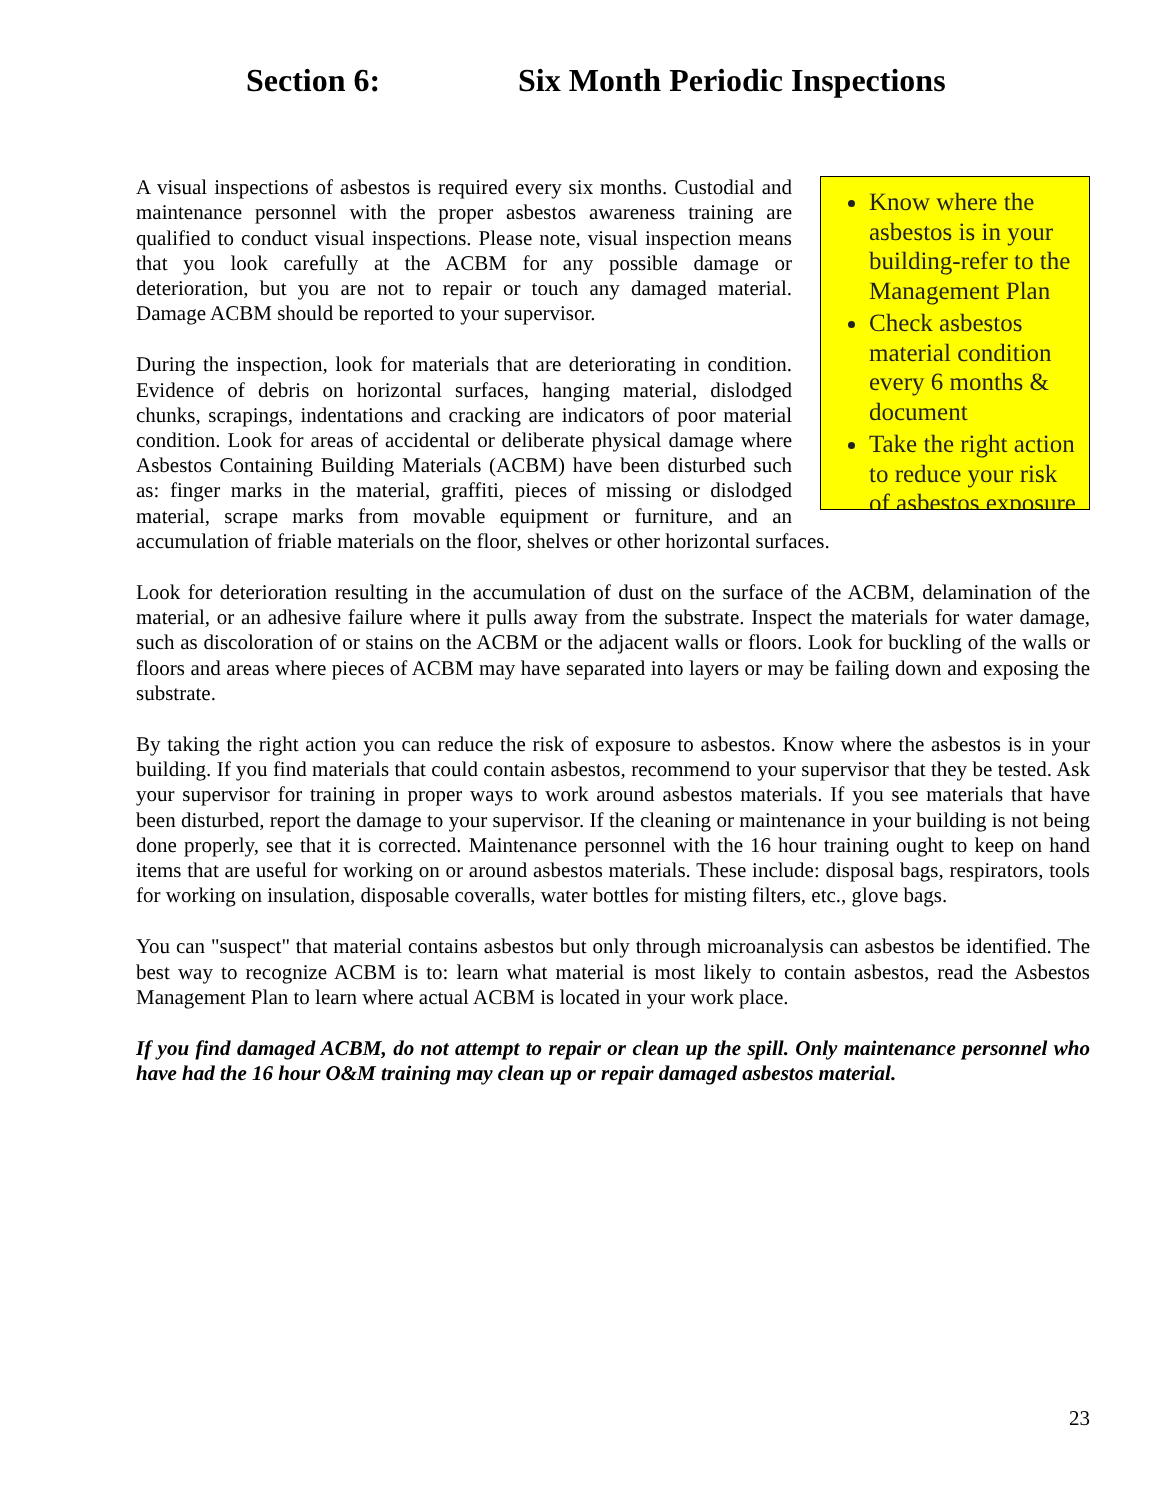Section 6: Six Month Periodic Inspections
Know where the asbestos is in your building-refer to the Management Plan
Check asbestos material condition every 6 months & document
Take the right action to reduce your risk of asbestos exposure
A visual inspections of asbestos is required every six months. Custodial and maintenance personnel with the proper asbestos awareness training are qualified to conduct visual inspections. Please note, visual inspection means that you look carefully at the ACBM for any possible damage or deterioration, but you are not to repair or touch any damaged material. Damage ACBM should be reported to your supervisor.
During the inspection, look for materials that are deteriorating in condition. Evidence of debris on horizontal surfaces, hanging material, dislodged chunks, scrapings, indentations and cracking are indicators of poor material condition. Look for areas of accidental or deliberate physical damage where Asbestos Containing Building Materials (ACBM) have been disturbed such as: finger marks in the material, graffiti, pieces of missing or dislodged material, scrape marks from movable equipment or furniture, and an accumulation of friable materials on the floor, shelves or other horizontal surfaces.
Look for deterioration resulting in the accumulation of dust on the surface of the ACBM, delamination of the material, or an adhesive failure where it pulls away from the substrate. Inspect the materials for water damage, such as discoloration of or stains on the ACBM or the adjacent walls or floors. Look for buckling of the walls or floors and areas where pieces of ACBM may have separated into layers or may be failing down and exposing the substrate.
By taking the right action you can reduce the risk of exposure to asbestos. Know where the asbestos is in your building. If you find materials that could contain asbestos, recommend to your supervisor that they be tested. Ask your supervisor for training in proper ways to work around asbestos materials. If you see materials that have been disturbed, report the damage to your supervisor. If the cleaning or maintenance in your building is not being done properly, see that it is corrected. Maintenance personnel with the 16 hour training ought to keep on hand items that are useful for working on or around asbestos materials. These include: disposal bags, respirators, tools for working on insulation, disposable coveralls, water bottles for misting filters, etc., glove bags.
You can "suspect" that material contains asbestos but only through microanalysis can asbestos be identified. The best way to recognize ACBM is to: learn what material is most likely to contain asbestos, read the Asbestos Management Plan to learn where actual ACBM is located in your work place.
If you find damaged ACBM, do not attempt to repair or clean up the spill. Only maintenance personnel who have had the 16 hour O&M training may clean up or repair damaged asbestos material.
23